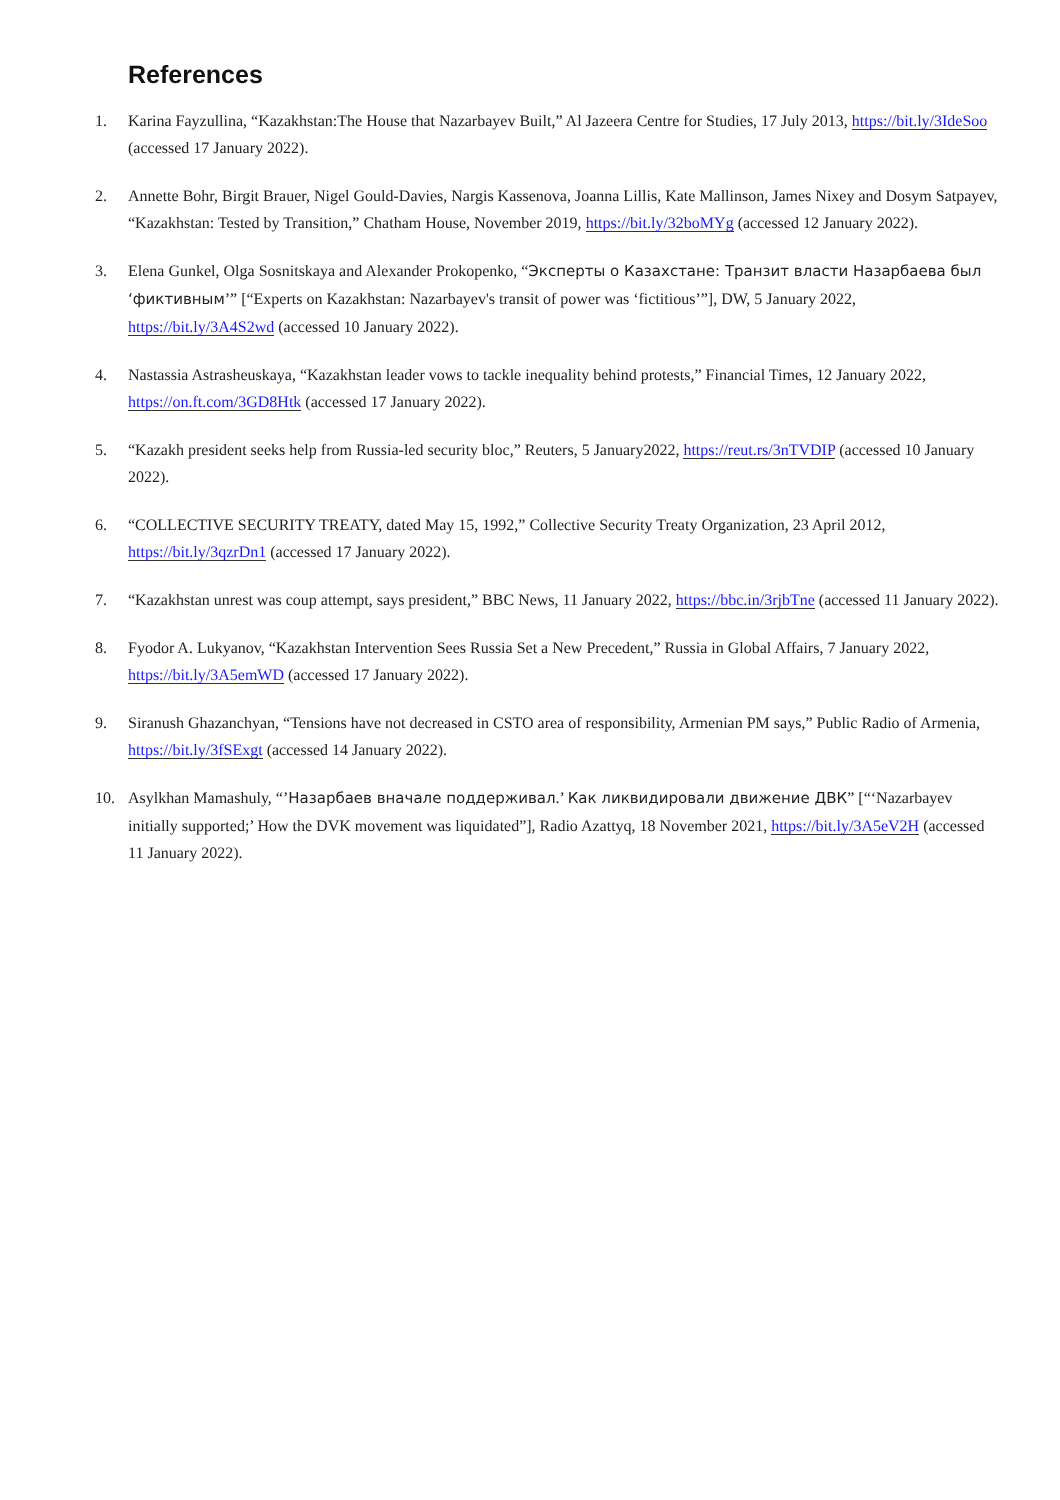References
1. Karina Fayzullina, “Kazakhstan:The House that Nazarbayev Built,” Al Jazeera Centre for Studies, 17 July 2013, https://bit.ly/3IdeSoo (accessed 17 January 2022).
2. Annette Bohr, Birgit Brauer, Nigel Gould-Davies, Nargis Kassenova, Joanna Lillis, Kate Mallinson, James Nixey and Dosym Satpayev, “Kazakhstan: Tested by Transition,” Chatham House, November 2019, https://bit.ly/32boMYg (accessed 12 January 2022).
3. Elena Gunkel, Olga Sosnitskaya and Alexander Prokopenko, “Эксперты о Казахстане: Транзит власти Назарбаева был ‘фиктивным’” [“Experts on Kazakhstan: Nazarbayev's transit of power was ‘fictitious’”], DW, 5 January 2022, https://bit.ly/3A4S2wd (accessed 10 January 2022).
4. Nastassia Astrasheuskaya, “Kazakhstan leader vows to tackle inequality behind protests,” Financial Times, 12 January 2022, https://on.ft.com/3GD8Htk (accessed 17 January 2022).
5. “Kazakh president seeks help from Russia-led security bloc,” Reuters, 5 January2022, https://reut.rs/3nTVDIP (accessed 10 January 2022).
6. “COLLECTIVE SECURITY TREATY, dated May 15, 1992,” Collective Security Treaty Organization, 23 April 2012, https://bit.ly/3qzrDn1 (accessed 17 January 2022).
7. “Kazakhstan unrest was coup attempt, says president,” BBC News, 11 January 2022, https://bbc.in/3rjbTne (accessed 11 January 2022).
8. Fyodor A. Lukyanov, “Kazakhstan Intervention Sees Russia Set a New Precedent,” Russia in Global Affairs, 7 January 2022, https://bit.ly/3A5emWD (accessed 17 January 2022).
9. Siranush Ghazanchyan, “Tensions have not decreased in CSTO area of responsibility, Armenian PM says,” Public Radio of Armenia, https://bit.ly/3fSExgt (accessed 14 January 2022).
10. Asylkhan Mamashuly, “’Назарбаев вначале поддерживал.’ Как ликвидировали движение ДВК” [“‘Nazarbayev initially supported;’ How the DVK movement was liquidated”], Radio Azattyq, 18 November 2021, https://bit.ly/3A5eV2H (accessed 11 January 2022).